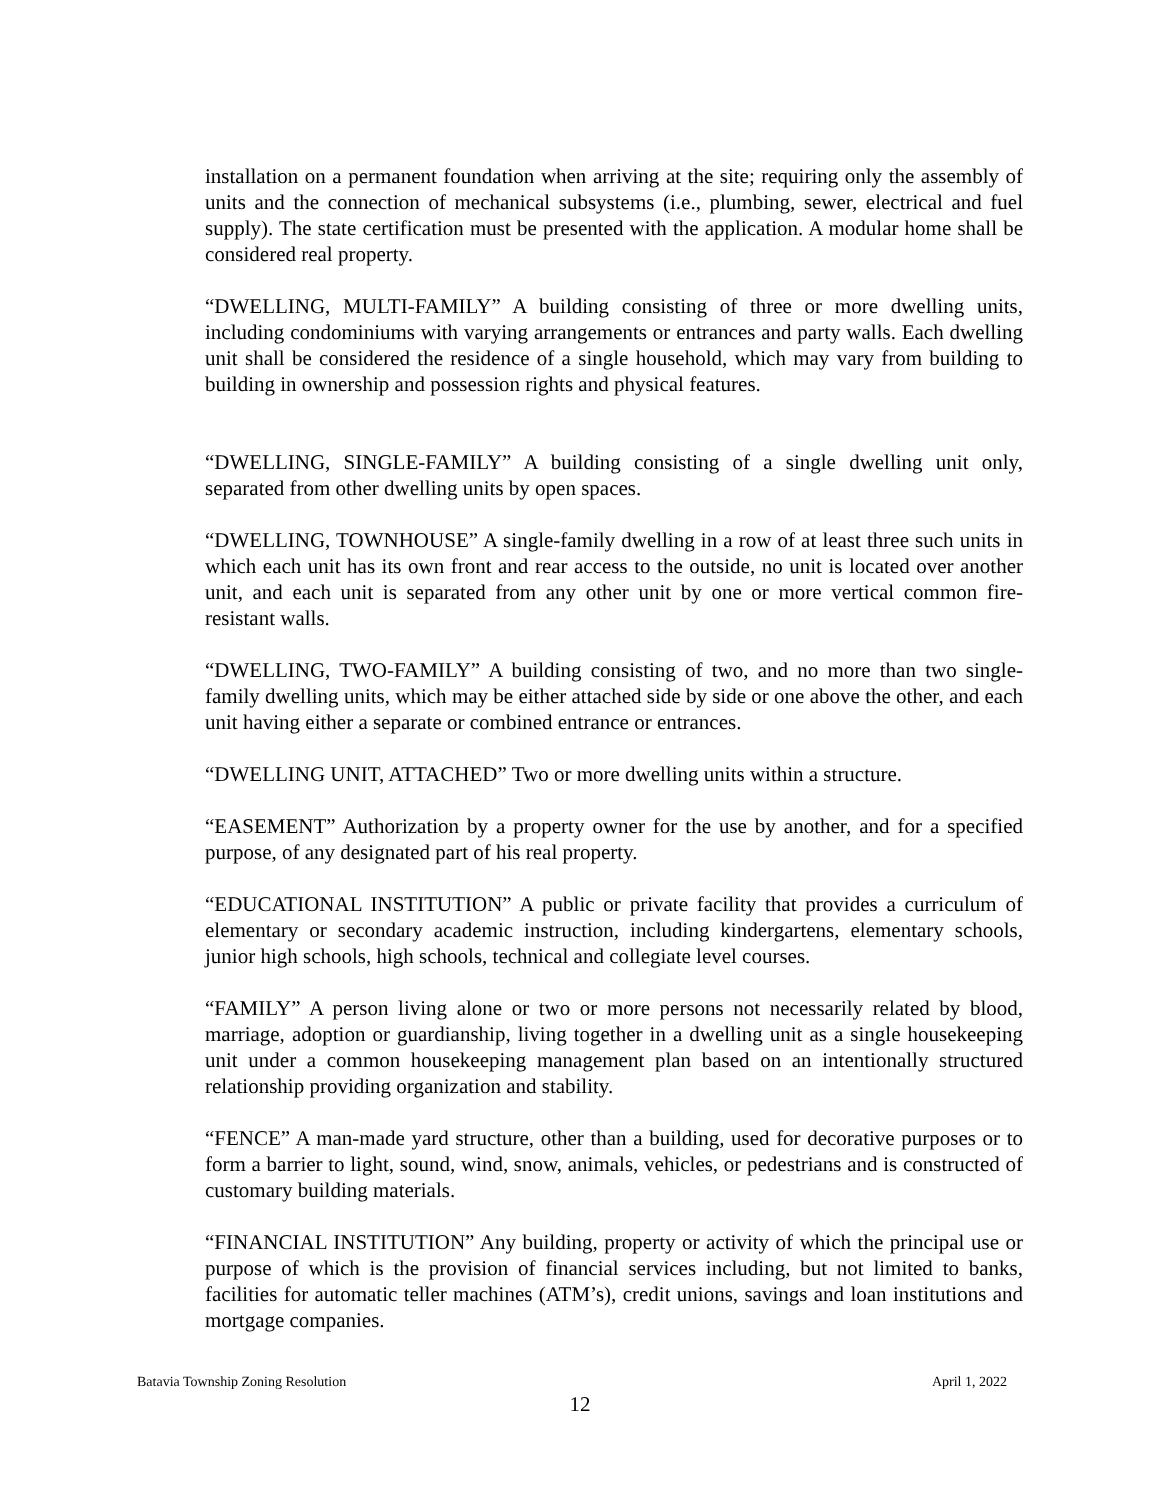installation on a permanent foundation when arriving at the site; requiring only the assembly of units and the connection of mechanical subsystems (i.e., plumbing, sewer, electrical and fuel supply). The state certification must be presented with the application. A modular home shall be considered real property.
“DWELLING, MULTI-FAMILY” A building consisting of three or more dwelling units, including condominiums with varying arrangements or entrances and party walls. Each dwelling unit shall be considered the residence of a single household, which may vary from building to building in ownership and possession rights and physical features.
“DWELLING, SINGLE-FAMILY” A building consisting of a single dwelling unit only, separated from other dwelling units by open spaces.
“DWELLING, TOWNHOUSE” A single-family dwelling in a row of at least three such units in which each unit has its own front and rear access to the outside, no unit is located over another unit, and each unit is separated from any other unit by one or more vertical common fire-resistant walls.
“DWELLING, TWO-FAMILY” A building consisting of two, and no more than two single-family dwelling units, which may be either attached side by side or one above the other, and each unit having either a separate or combined entrance or entrances.
“DWELLING UNIT, ATTACHED” Two or more dwelling units within a structure.
“EASEMENT” Authorization by a property owner for the use by another, and for a specified purpose, of any designated part of his real property.
“EDUCATIONAL INSTITUTION” A public or private facility that provides a curriculum of elementary or secondary academic instruction, including kindergartens, elementary schools, junior high schools, high schools, technical and collegiate level courses.
“FAMILY” A person living alone or two or more persons not necessarily related by blood, marriage, adoption or guardianship, living together in a dwelling unit as a single housekeeping unit under a common housekeeping management plan based on an intentionally structured relationship providing organization and stability.
“FENCE” A man-made yard structure, other than a building, used for decorative purposes or to form a barrier to light, sound, wind, snow, animals, vehicles, or pedestrians and is constructed of customary building materials.
“FINANCIAL INSTITUTION” Any building, property or activity of which the principal use or purpose of which is the provision of financial services including, but not limited to banks, facilities for automatic teller machines (ATM’s), credit unions, savings and loan institutions and mortgage companies.
Batavia Township Zoning Resolution April 1, 2022
12